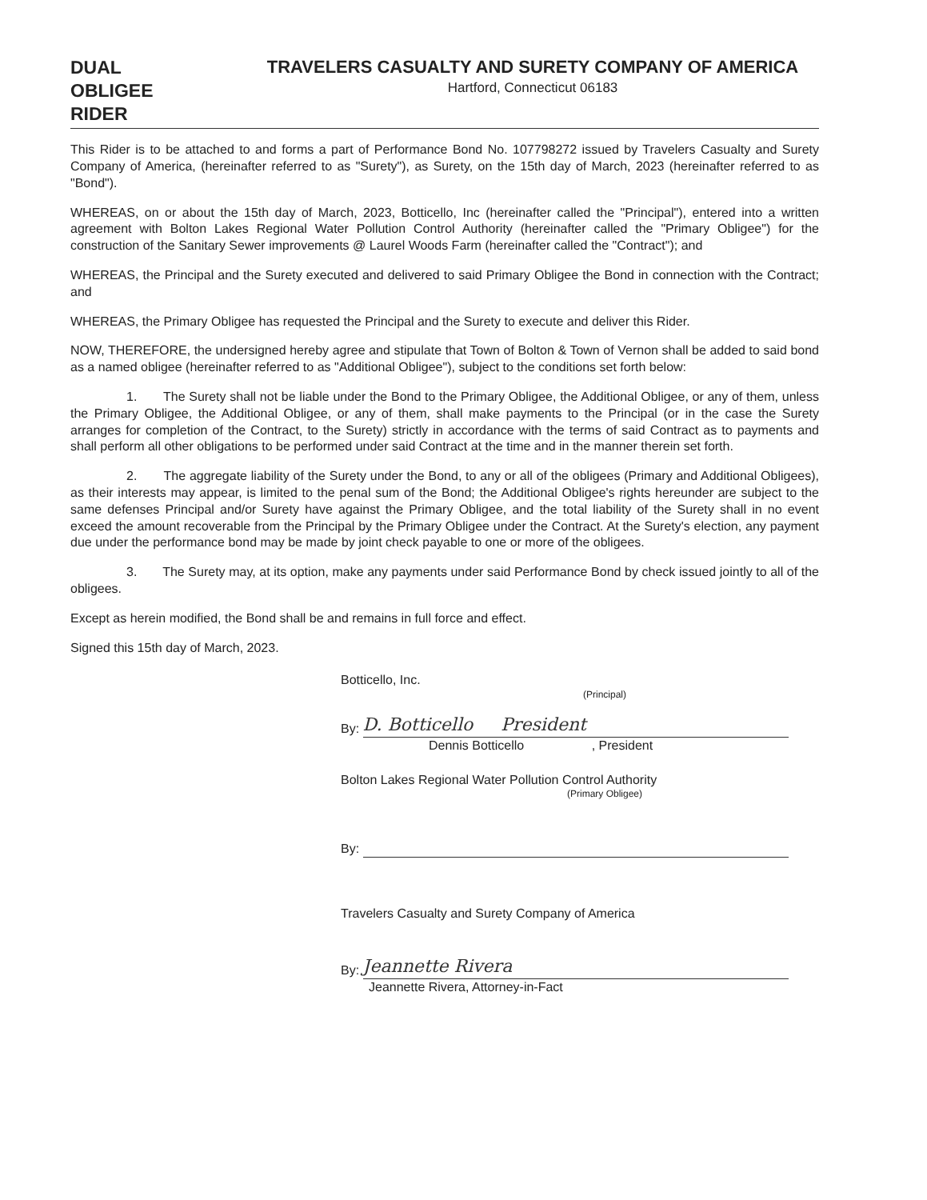DUAL
OBLIGEE
RIDER
TRAVELERS CASUALTY AND SURETY COMPANY OF AMERICA
Hartford, Connecticut 06183
This Rider is to be attached to and forms a part of Performance Bond No. 107798272 issued by Travelers Casualty and Surety Company of America, (hereinafter referred to as "Surety"), as Surety, on the 15th day of March, 2023 (hereinafter referred to as "Bond").
WHEREAS, on or about the 15th day of March, 2023, Botticello, Inc (hereinafter called the "Principal"), entered into a written agreement with Bolton Lakes Regional Water Pollution Control Authority (hereinafter called the "Primary Obligee") for the construction of the Sanitary Sewer improvements @ Laurel Woods Farm (hereinafter called the "Contract"); and
WHEREAS, the Principal and the Surety executed and delivered to said Primary Obligee the Bond in connection with the Contract; and
WHEREAS, the Primary Obligee has requested the Principal and the Surety to execute and deliver this Rider.
NOW, THEREFORE, the undersigned hereby agree and stipulate that Town of Bolton & Town of Vernon shall be added to said bond as a named obligee (hereinafter referred to as "Additional Obligee"), subject to the conditions set forth below:
1. The Surety shall not be liable under the Bond to the Primary Obligee, the Additional Obligee, or any of them, unless the Primary Obligee, the Additional Obligee, or any of them, shall make payments to the Principal (or in the case the Surety arranges for completion of the Contract, to the Surety) strictly in accordance with the terms of said Contract as to payments and shall perform all other obligations to be performed under said Contract at the time and in the manner therein set forth.
2. The aggregate liability of the Surety under the Bond, to any or all of the obligees (Primary and Additional Obligees), as their interests may appear, is limited to the penal sum of the Bond; the Additional Obligee's rights hereunder are subject to the same defenses Principal and/or Surety have against the Primary Obligee, and the total liability of the Surety shall in no event exceed the amount recoverable from the Principal by the Primary Obligee under the Contract. At the Surety's election, any payment due under the performance bond may be made by joint check payable to one or more of the obligees.
3. The Surety may, at its option, make any payments under said Performance Bond by check issued jointly to all of the obligees.
Except as herein modified, the Bond shall be and remains in full force and effect.
Signed this 15th day of March, 2023.
Botticello, Inc.
(Principal)
By:
D. Botticello President
Dennis Botticello , President
Bolton Lakes Regional Water Pollution Control Authority
(Primary Obligee)
By:
Travelers Casualty and Surety Company of America
By:
Jeannette Rivera
Jeannette Rivera, Attorney-in-Fact